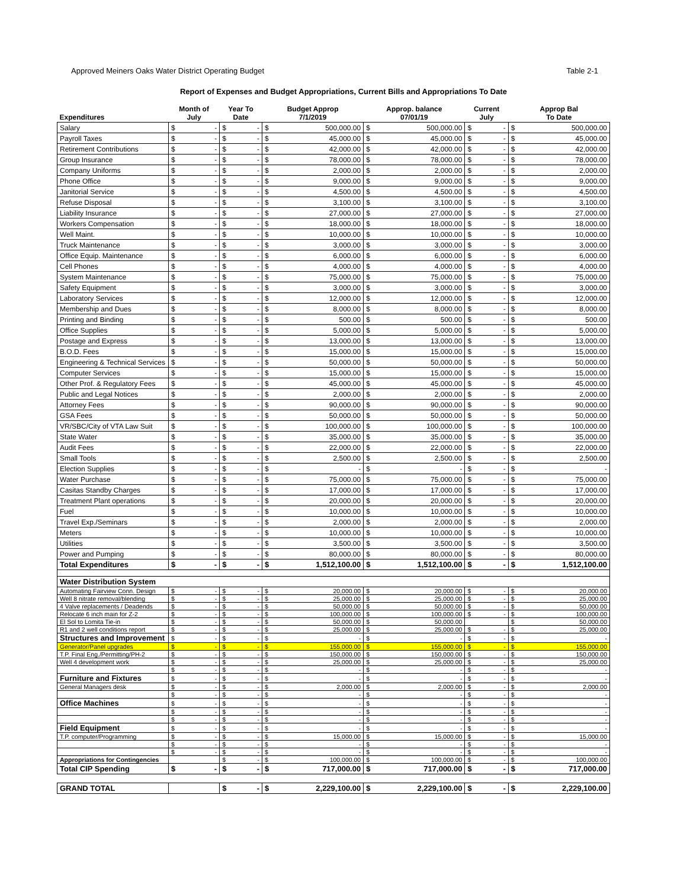Approved Meiners Oaks Water District Operating Budget Table 2-1
Report of Expenses and Budget Appropriations, Current Bills and Appropriations To Date
| Expenditures | Month of July | | Year To Date | | Budget Approp 7/1/2019 | | Approp. balance 07/01/19 | | Current July | | Approp Bal To Date | |
| --- | --- | --- | --- | --- | --- | --- | --- | --- | --- | --- | --- | --- |
| Salary | $ | - | $ | - | $ | 500,000.00 | $ | 500,000.00 | $ | - | $ | 500,000.00 |
| Payroll Taxes | $ | - | $ | - | $ | 45,000.00 | $ | 45,000.00 | $ | - | $ | 45,000.00 |
| Retirement Contributions | $ | - | $ | - | $ | 42,000.00 | $ | 42,000.00 | $ | - | $ | 42,000.00 |
| Group Insurance | $ | - | $ | - | $ | 78,000.00 | $ | 78,000.00 | $ | - | $ | 78,000.00 |
| Company Uniforms | $ | - | $ | - | $ | 2,000.00 | $ | 2,000.00 | $ | - | $ | 2,000.00 |
| Phone Office | $ | - | $ | - | $ | 9,000.00 | $ | 9,000.00 | $ | - | $ | 9,000.00 |
| Janitorial Service | $ | - | $ | - | $ | 4,500.00 | $ | 4,500.00 | $ | - | $ | 4,500.00 |
| Refuse Disposal | $ | - | $ | - | $ | 3,100.00 | $ | 3,100.00 | $ | - | $ | 3,100.00 |
| Liability Insurance | $ | - | $ | - | $ | 27,000.00 | $ | 27,000.00 | $ | - | $ | 27,000.00 |
| Workers Compensation | $ | - | $ | - | $ | 18,000.00 | $ | 18,000.00 | $ | - | $ | 18,000.00 |
| Well Maint. | $ | - | $ | - | $ | 10,000.00 | $ | 10,000.00 | $ | - | $ | 10,000.00 |
| Truck Maintenance | $ | - | $ | - | $ | 3,000.00 | $ | 3,000.00 | $ | - | $ | 3,000.00 |
| Office Equip. Maintenance | $ | - | $ | - | $ | 6,000.00 | $ | 6,000.00 | $ | - | $ | 6,000.00 |
| Cell Phones | $ | - | $ | - | $ | 4,000.00 | $ | 4,000.00 | $ | - | $ | 4,000.00 |
| System Maintenance | $ | - | $ | - | $ | 75,000.00 | $ | 75,000.00 | $ | - | $ | 75,000.00 |
| Safety Equipment | $ | - | $ | - | $ | 3,000.00 | $ | 3,000.00 | $ | - | $ | 3,000.00 |
| Laboratory Services | $ | - | $ | - | $ | 12,000.00 | $ | 12,000.00 | $ | - | $ | 12,000.00 |
| Membership and Dues | $ | - | $ | - | $ | 8,000.00 | $ | 8,000.00 | $ | - | $ | 8,000.00 |
| Printing and Binding | $ | - | $ | - | $ | 500.00 | $ | 500.00 | $ | - | $ | 500.00 |
| Office Supplies | $ | - | $ | - | $ | 5,000.00 | $ | 5,000.00 | $ | - | $ | 5,000.00 |
| Postage and Express | $ | - | $ | - | $ | 13,000.00 | $ | 13,000.00 | $ | - | $ | 13,000.00 |
| B.O.D. Fees | $ | - | $ | - | $ | 15,000.00 | $ | 15,000.00 | $ | - | $ | 15,000.00 |
| Engineering & Technical Services | $ | - | $ | - | $ | 50,000.00 | $ | 50,000.00 | $ | - | $ | 50,000.00 |
| Computer Services | $ | - | $ | - | $ | 15,000.00 | $ | 15,000.00 | $ | - | $ | 15,000.00 |
| Other Prof. & Regulatory Fees | $ | - | $ | - | $ | 45,000.00 | $ | 45,000.00 | $ | - | $ | 45,000.00 |
| Public and Legal Notices | $ | - | $ | - | $ | 2,000.00 | $ | 2,000.00 | $ | - | $ | 2,000.00 |
| Attorney Fees | $ | - | $ | - | $ | 90,000.00 | $ | 90,000.00 | $ | - | $ | 90,000.00 |
| GSA Fees | $ | - | $ | - | $ | 50,000.00 | $ | 50,000.00 | $ | - | $ | 50,000.00 |
| VR/SBC/City of VTA Law Suit | $ | - | $ | - | $ | 100,000.00 | $ | 100,000.00 | $ | - | $ | 100,000.00 |
| State Water | $ | - | $ | - | $ | 35,000.00 | $ | 35,000.00 | $ | - | $ | 35,000.00 |
| Audit Fees | $ | - | $ | - | $ | 22,000.00 | $ | 22,000.00 | $ | - | $ | 22,000.00 |
| Small Tools | $ | - | $ | - | $ | 2,500.00 | $ | 2,500.00 | $ | - | $ | 2,500.00 |
| Election Supplies | $ | - | $ | - | $ | - | $ | - | $ | - | $ | - |
| Water Purchase | $ | - | $ | - | $ | 75,000.00 | $ | 75,000.00 | $ | - | $ | 75,000.00 |
| Casitas Standby Charges | $ | - | $ | - | $ | 17,000.00 | $ | 17,000.00 | $ | - | $ | 17,000.00 |
| Treatment Plant operations | $ | - | $ | - | $ | 20,000.00 | $ | 20,000.00 | $ | - | $ | 20,000.00 |
| Fuel | $ | - | $ | - | $ | 10,000.00 | $ | 10,000.00 | $ | - | $ | 10,000.00 |
| Travel Exp./Seminars | $ | - | $ | - | $ | 2,000.00 | $ | 2,000.00 | $ | - | $ | 2,000.00 |
| Meters | $ | - | $ | - | $ | 10,000.00 | $ | 10,000.00 | $ | - | $ | 10,000.00 |
| Utilities | $ | - | $ | - | $ | 3,500.00 | $ | 3,500.00 | $ | - | $ | 3,500.00 |
| Power and Pumping | $ | - | $ | - | $ | 80,000.00 | $ | 80,000.00 | $ | - | $ | 80,000.00 |
| Total Expenditures | $ | - | $ | - | $ | 1,512,100.00 | $ | 1,512,100.00 | $ | - | $ | 1,512,100.00 |
| Water Distribution System | | | | | | | | | | | | |
| Automating Fairview Conn. Design | $ | - | $ | - | $ | 20,000.00 | $ | 20,000.00 | $ | - | $ | 20,000.00 |
| Well 8 nitrate removal/blending | $ | - | $ | - | $ | 25,000.00 | $ | 25,000.00 | $ | - | $ | 25,000.00 |
| 4 Valve replacements / Deadends | $ | - | $ | - | $ | 50,000.00 | $ | 50,000.00 | $ | - | $ | 50,000.00 |
| Relocate 6 inch main for Z-2 | $ | - | $ | - | $ | 100,000.00 | $ | 100,000.00 | $ | - | $ | 100,000.00 |
| El Sol to Lomita Tie-in | $ | - | $ | - | $ | 50,000.00 | $ | 50,000.00 | | | $ | 50,000.00 |
| R1 and 2 well conditions report | $ | - | $ | - | $ | 25,000.00 | $ | 25,000.00 | $ | - | $ | 25,000.00 |
| Structures and Improvement | $ | - | $ | - | $ | - | $ | - | $ | - | $ | - |
| Generator/Panel upgrades | $ | - | $ | - | $ | 155,000.00 | $ | 155,000.00 | $ | - | $ | 155,000.00 |
| T.P. Final Eng./Permitting/PH-2 | $ | - | $ | - | $ | 150,000.00 | $ | 150,000.00 | $ | - | $ | 150,000.00 |
| Well 4 development work | $ | - | $ | - | $ | 25,000.00 | $ | 25,000.00 | $ | - | $ | 25,000.00 |
| | $ | - | $ | - | $ | - | $ | - | $ | - | $ | - |
| Furniture and Fixtures | $ | - | $ | - | $ | - | $ | - | $ | - | $ | - |
| General Managers desk | $ | - | $ | - | $ | 2,000.00 | $ | 2,000.00 | $ | - | $ | 2,000.00 |
| | $ | - | $ | - | $ | - | $ | - | $ | - | $ | - |
| Office Machines | $ | - | $ | - | $ | - | $ | - | $ | - | $ | - |
| | $ | - | $ | - | $ | - | $ | - | $ | - | $ | - |
| | $ | - | $ | - | $ | - | $ | - | $ | - | $ | - |
| Field Equipment | $ | - | $ | - | $ | - | $ | - | $ | - | $ | - |
| T.P. computer/Programming | $ | - | $ | - | $ | 15,000.00 | $ | 15,000.00 | $ | - | $ | 15,000.00 |
| | $ | - | $ | - | $ | - | $ | - | $ | - | $ | - |
| | $ | - | $ | - | $ | - | $ | - | $ | - | $ | - |
| Appropriations for Contingencies | | | $ | - | $ | 100,000.00 | $ | 100,000.00 | $ | - | $ | 100,000.00 |
| Total CIP Spending | $ | - | $ | - | $ | 717,000.00 | $ | 717,000.00 | $ | - | $ | 717,000.00 |
| GRAND TOTAL | | | $ | - | $ | 2,229,100.00 | $ | 2,229,100.00 | $ | - | $ | 2,229,100.00 |